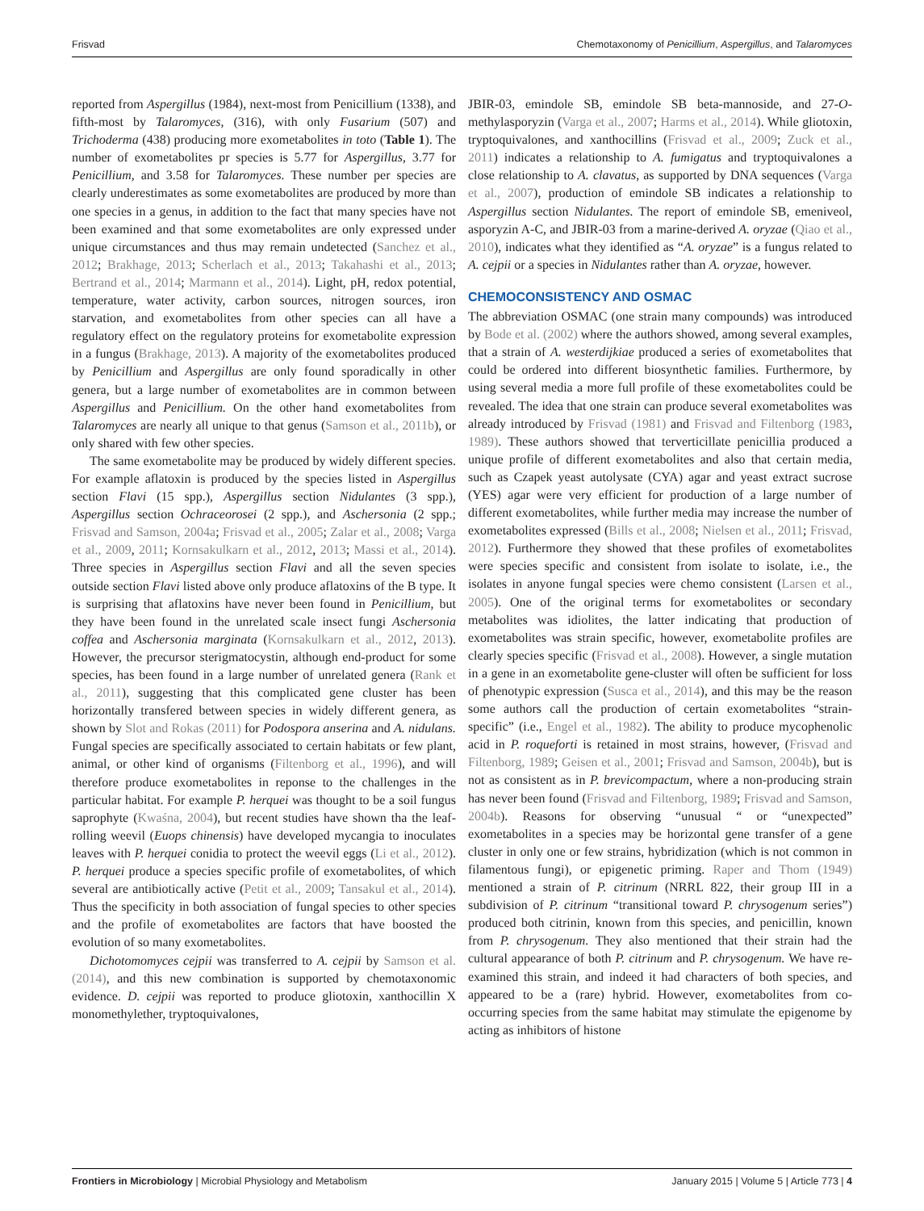Frisvad Chemotaxonomy of Penicillium, Aspergillus, and Talaromyces
reported from Aspergillus (1984), next-most from Penicillium (1338), and fifth-most by Talaromyces, (316), with only Fusarium (507) and Trichoderma (438) producing more exometabolites in toto (Table 1). The number of exometabolites pr species is 5.77 for Aspergillus, 3.77 for Penicillium, and 3.58 for Talaromyces. These number per species are clearly underestimates as some exometabolites are produced by more than one species in a genus, in addition to the fact that many species have not been examined and that some exometabolites are only expressed under unique circumstances and thus may remain undetected (Sanchez et al., 2012; Brakhage, 2013; Scherlach et al., 2013; Takahashi et al., 2013; Bertrand et al., 2014; Marmann et al., 2014). Light, pH, redox potential, temperature, water activity, carbon sources, nitrogen sources, iron starvation, and exometabolites from other species can all have a regulatory effect on the regulatory proteins for exometabolite expression in a fungus (Brakhage, 2013). A majority of the exometabolites produced by Penicillium and Aspergillus are only found sporadically in other genera, but a large number of exometabolites are in common between Aspergillus and Penicillium. On the other hand exometabolites from Talaromyces are nearly all unique to that genus (Samson et al., 2011b), or only shared with few other species.
The same exometabolite may be produced by widely different species. For example aflatoxin is produced by the species listed in Aspergillus section Flavi (15 spp.), Aspergillus section Nidulantes (3 spp.), Aspergillus section Ochraceorosei (2 spp.), and Aschersonia (2 spp.; Frisvad and Samson, 2004a; Frisvad et al., 2005; Zalar et al., 2008; Varga et al., 2009, 2011; Kornsakulkarn et al., 2012, 2013; Massi et al., 2014). Three species in Aspergillus section Flavi and all the seven species outside section Flavi listed above only produce aflatoxins of the B type. It is surprising that aflatoxins have never been found in Penicillium, but they have been found in the unrelated scale insect fungi Aschersonia coffea and Aschersonia marginata (Kornsakulkarn et al., 2012, 2013). However, the precursor sterigmatocystin, although end-product for some species, has been found in a large number of unrelated genera (Rank et al., 2011), suggesting that this complicated gene cluster has been horizontally transfered between species in widely different genera, as shown by Slot and Rokas (2011) for Podospora anserina and A. nidulans. Fungal species are specifically associated to certain habitats or few plant, animal, or other kind of organisms (Filtenborg et al., 1996), and will therefore produce exometabolites in reponse to the challenges in the particular habitat. For example P. herquei was thought to be a soil fungus saprophyte (Kwaśna, 2004), but recent studies have shown tha the leaf-rolling weevil (Euops chinensis) have developed mycangia to inoculates leaves with P. herquei conidia to protect the weevil eggs (Li et al., 2012). P. herquei produce a species specific profile of exometabolites, of which several are antibiotically active (Petit et al., 2009; Tansakul et al., 2014). Thus the specificity in both association of fungal species to other species and the profile of exometabolites are factors that have boosted the evolution of so many exometabolites.
Dichotomomyces cejpii was transferred to A. cejpii by Samson et al. (2014), and this new combination is supported by chemotaxonomic evidence. D. cejpii was reported to produce gliotoxin, xanthocillin X monomethylether, tryptoquivalones,
JBIR-03, emindole SB, emindole SB beta-mannoside, and 27-O-methylasporyzin (Varga et al., 2007; Harms et al., 2014). While gliotoxin, tryptoquivalones, and xanthocillins (Frisvad et al., 2009; Zuck et al., 2011) indicates a relationship to A. fumigatus and tryptoquivalones a close relationship to A. clavatus, as supported by DNA sequences (Varga et al., 2007), production of emindole SB indicates a relationship to Aspergillus section Nidulantes. The report of emindole SB, emeniveol, asporyzin A-C, and JBIR-03 from a marine-derived A. oryzae (Qiao et al., 2010), indicates what they identified as “A. oryzae” is a fungus related to A. cejpii or a species in Nidulantes rather than A. oryzae, however.
CHEMOCONSISTENCY AND OSMAC
The abbreviation OSMAC (one strain many compounds) was introduced by Bode et al. (2002) where the authors showed, among several examples, that a strain of A. westerdijkiae produced a series of exometabolites that could be ordered into different biosynthetic families. Furthermore, by using several media a more full profile of these exometabolites could be revealed. The idea that one strain can produce several exometabolites was already introduced by Frisvad (1981) and Frisvad and Filtenborg (1983, 1989). These authors showed that terverticillate penicillia produced a unique profile of different exometabolites and also that certain media, such as Czapek yeast autolysate (CYA) agar and yeast extract sucrose (YES) agar were very efficient for production of a large number of different exometabolites, while further media may increase the number of exometabolites expressed (Bills et al., 2008; Nielsen et al., 2011; Frisvad, 2012). Furthermore they showed that these profiles of exometabolites were species specific and consistent from isolate to isolate, i.e., the isolates in anyone fungal species were chemo consistent (Larsen et al., 2005). One of the original terms for exometabolites or secondary metabolites was idiolites, the latter indicating that production of exometabolites was strain specific, however, exometabolite profiles are clearly species specific (Frisvad et al., 2008). However, a single mutation in a gene in an exometabolite gene-cluster will often be sufficient for loss of phenotypic expression (Susca et al., 2014), and this may be the reason some authors call the production of certain exometabolites “strain-specific” (i.e., Engel et al., 1982). The ability to produce mycophenolic acid in P. roqueforti is retained in most strains, however, (Frisvad and Filtenborg, 1989; Geisen et al., 2001; Frisvad and Samson, 2004b), but is not as consistent as in P. brevicompactum, where a non-producing strain has never been found (Frisvad and Filtenborg, 1989; Frisvad and Samson, 2004b). Reasons for observing “unusual “ or “unexpected” exometabolites in a species may be horizontal gene transfer of a gene cluster in only one or few strains, hybridization (which is not common in filamentous fungi), or epigenetic priming. Raper and Thom (1949) mentioned a strain of P. citrinum (NRRL 822, their group III in a subdivision of P. citrinum “transitional toward P. chrysogenum series”) produced both citrinin, known from this species, and penicillin, known from P. chrysogenum. They also mentioned that their strain had the cultural appearance of both P. citrinum and P. chrysogenum. We have re-examined this strain, and indeed it had characters of both species, and appeared to be a (rare) hybrid. However, exometabolites from co-occurring species from the same habitat may stimulate the epigenome by acting as inhibitors of histone
Frontiers in Microbiology | Microbial Physiology and Metabolism January 2015 | Volume 5 | Article 773 | 4